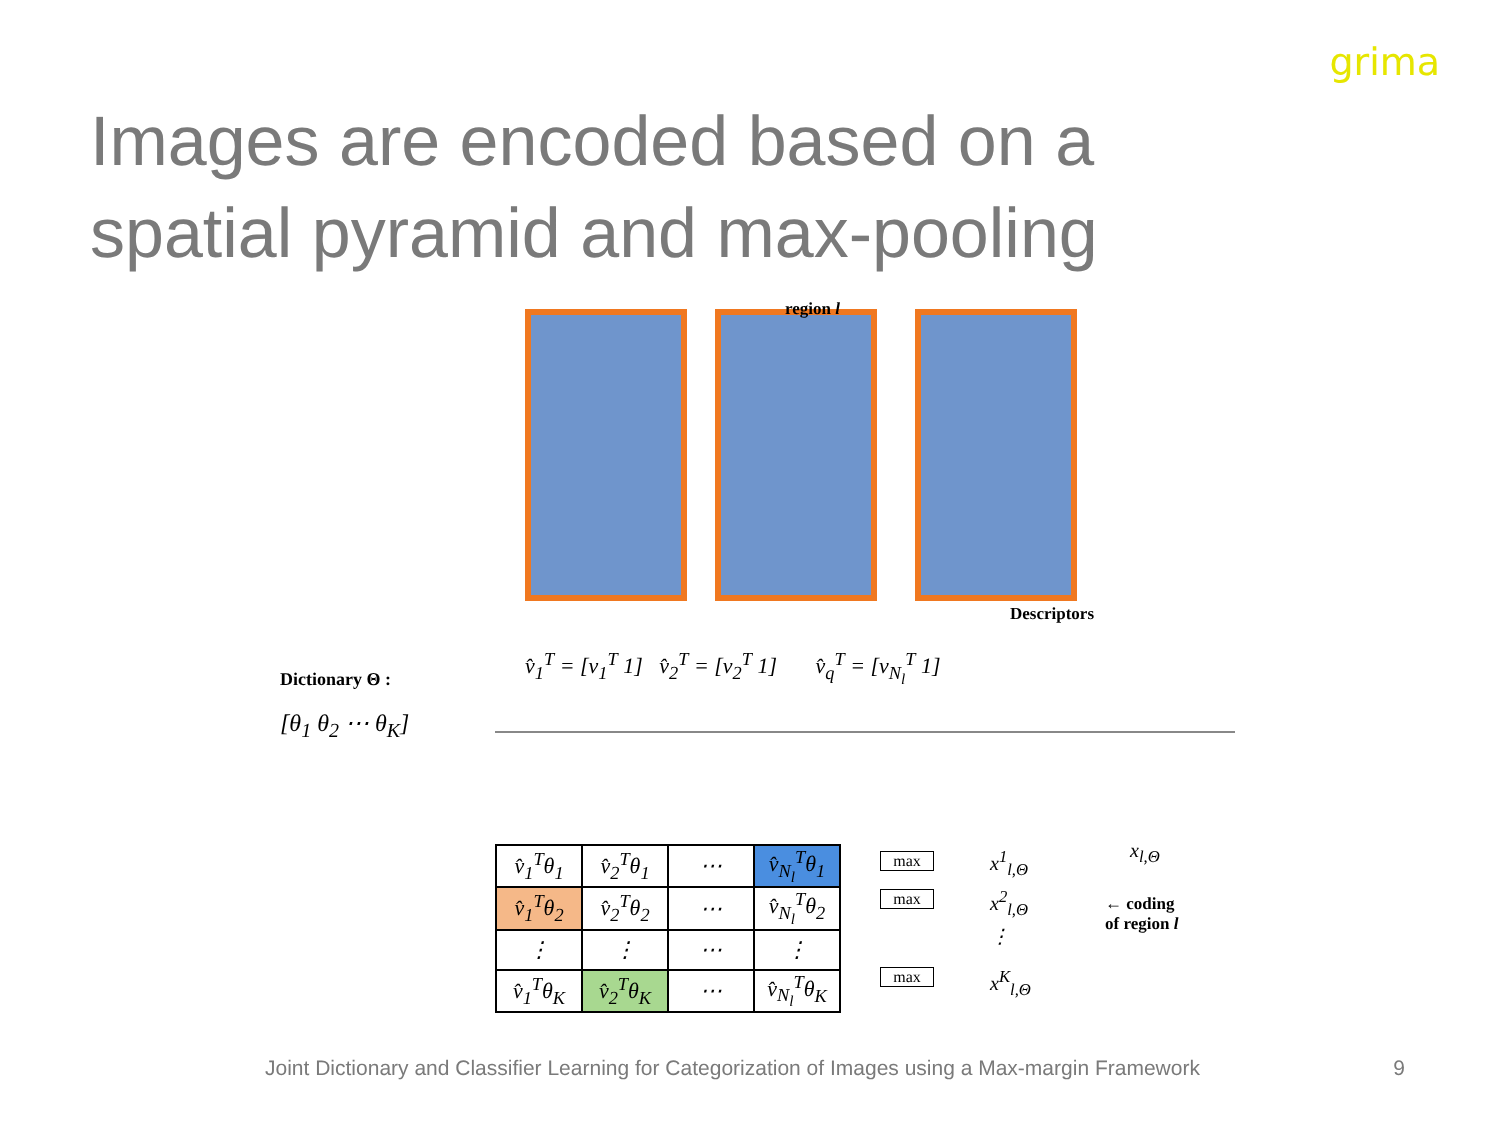grima
Images are encoded based on a spatial pyramid and max-pooling
region l
Descriptors
Dictionary Θ :
[θ<sub>1</sub> θ<sub>2</sub> ⋯ θ<sub>K</sub>]
v̂<sub>1</sub><sup>T</sup> = [v<sub>1</sub><sup>T</sup> 1] v̂<sub>2</sub><sup>T</sup> = [v<sub>2</sub><sup>T</sup> 1] v̂<sub>q</sub><sup>T</sup> = [v<sub>N<sub>l</sub></sub><sup>T</sup> 1]
| v̂<sub>1</sub><sup>T</sup>θ<sub>1</sub> | v̂<sub>2</sub><sup>T</sup>θ<sub>1</sub> | ⋯ | v̂<sub>N<sub>l</sub></sub><sup>T</sup>θ<sub>1</sub> |
| v̂<sub>1</sub><sup>T</sup>θ<sub>2</sub> | v̂<sub>2</sub><sup>T</sup>θ<sub>2</sub> | ⋯ | v̂<sub>N<sub>l</sub></sub><sup>T</sup>θ<sub>2</sub> |
| ⋮ | ⋮ | ⋯ | ⋮ |
| v̂<sub>1</sub><sup>T</sup>θ<sub>K</sub> | v̂<sub>2</sub><sup>T</sup>θ<sub>K</sub> | ⋯ | v̂<sub>N<sub>l</sub></sub><sup>T</sup>θ<sub>K</sub> |
max
max
max
x<sup>1</sup><sub>l,Θ</sub>
x<sup>2</sup><sub>l,Θ</sub>
⋮
x<sup>K</sup><sub>l,Θ</sub>
x<sub>l,Θ</sub>
← coding
of region l
Joint Dictionary and Classifier Learning for Categorization of Images using a Max-margin Framework
9